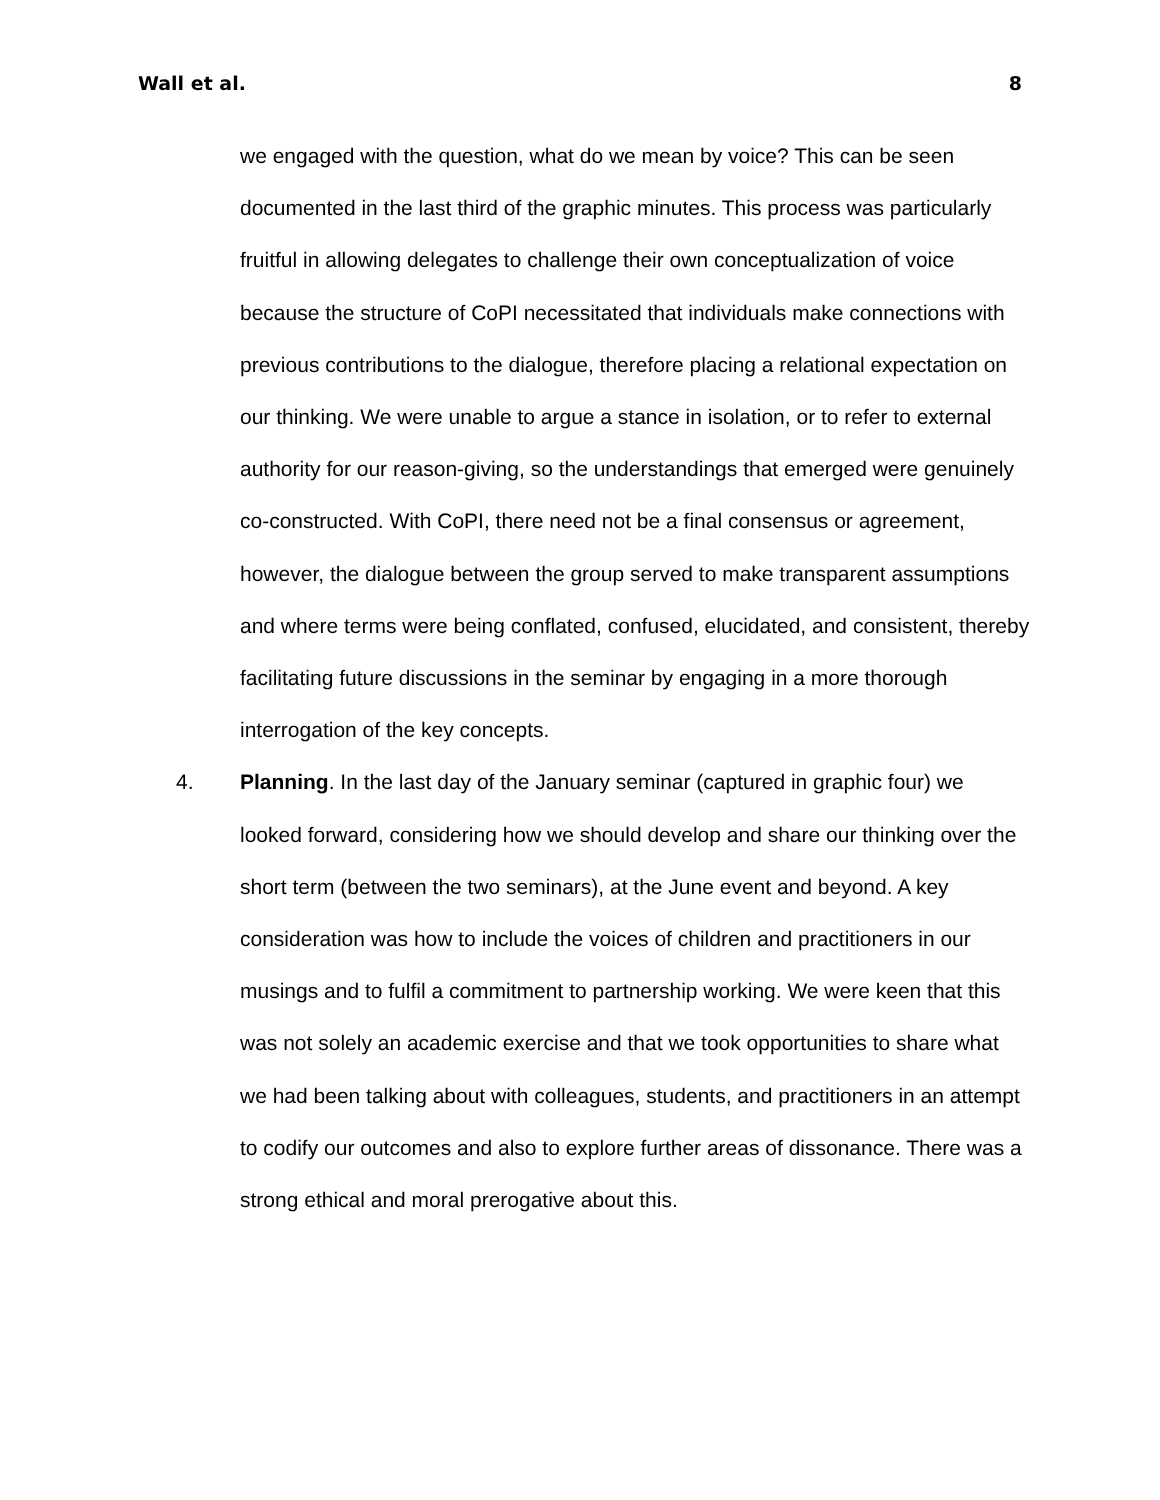Wall et al. 8
we engaged with the question, what do we mean by voice? This can be seen documented in the last third of the graphic minutes. This process was particularly fruitful in allowing delegates to challenge their own conceptualization of voice because the structure of CoPI necessitated that individuals make connections with previous contributions to the dialogue, therefore placing a relational expectation on our thinking. We were unable to argue a stance in isolation, or to refer to external authority for our reason-giving, so the understandings that emerged were genuinely co-constructed. With CoPI, there need not be a final consensus or agreement, however, the dialogue between the group served to make transparent assumptions and where terms were being conflated, confused, elucidated, and consistent, thereby facilitating future discussions in the seminar by engaging in a more thorough interrogation of the key concepts.
4.
Planning. In the last day of the January seminar (captured in graphic four) we looked forward, considering how we should develop and share our thinking over the short term (between the two seminars), at the June event and beyond. A key consideration was how to include the voices of children and practitioners in our musings and to fulfil a commitment to partnership working. We were keen that this was not solely an academic exercise and that we took opportunities to share what we had been talking about with colleagues, students, and practitioners in an attempt to codify our outcomes and also to explore further areas of dissonance. There was a strong ethical and moral prerogative about this.